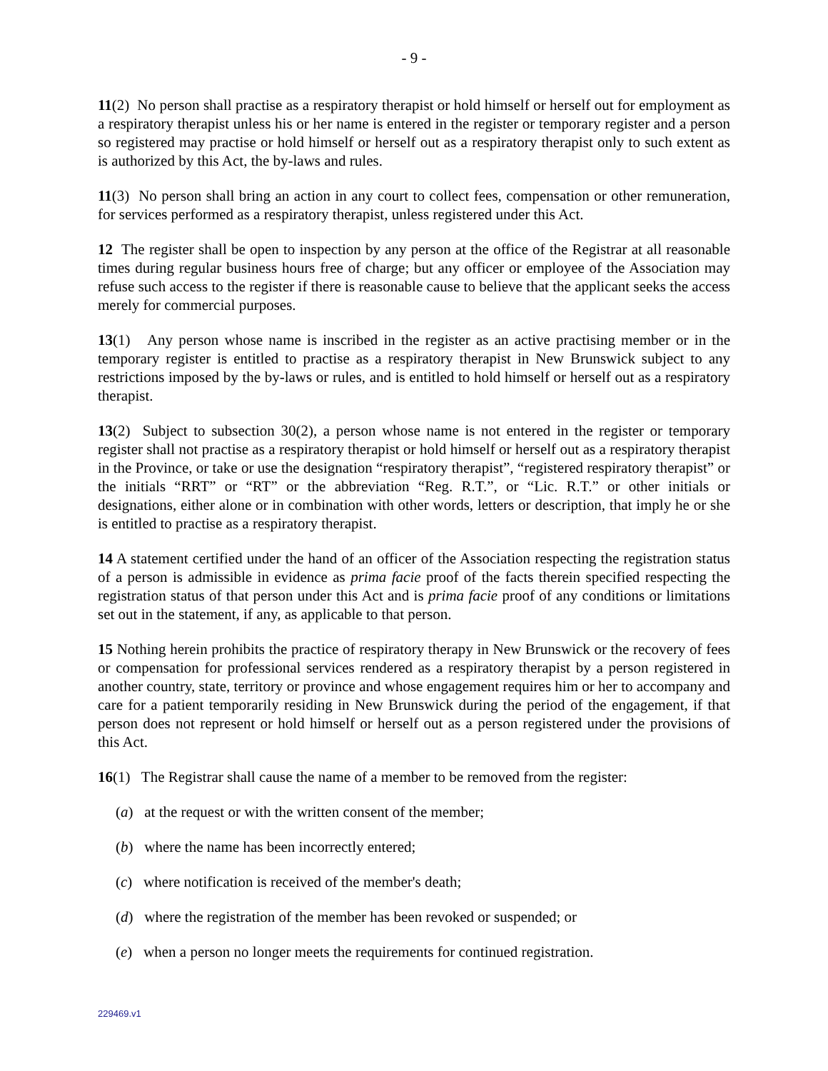- 9 -
11(2) No person shall practise as a respiratory therapist or hold himself or herself out for employment as a respiratory therapist unless his or her name is entered in the register or temporary register and a person so registered may practise or hold himself or herself out as a respiratory therapist only to such extent as is authorized by this Act, the by-laws and rules.
11(3) No person shall bring an action in any court to collect fees, compensation or other remuneration, for services performed as a respiratory therapist, unless registered under this Act.
12 The register shall be open to inspection by any person at the office of the Registrar at all reasonable times during regular business hours free of charge; but any officer or employee of the Association may refuse such access to the register if there is reasonable cause to believe that the applicant seeks the access merely for commercial purposes.
13(1) Any person whose name is inscribed in the register as an active practising member or in the temporary register is entitled to practise as a respiratory therapist in New Brunswick subject to any restrictions imposed by the by-laws or rules, and is entitled to hold himself or herself out as a respiratory therapist.
13(2) Subject to subsection 30(2), a person whose name is not entered in the register or temporary register shall not practise as a respiratory therapist or hold himself or herself out as a respiratory therapist in the Province, or take or use the designation “respiratory therapist”, “registered respiratory therapist” or the initials “RRT” or “RT” or the abbreviation “Reg. R.T.”, or “Lic. R.T.” or other initials or designations, either alone or in combination with other words, letters or description, that imply he or she is entitled to practise as a respiratory therapist.
14 A statement certified under the hand of an officer of the Association respecting the registration status of a person is admissible in evidence as prima facie proof of the facts therein specified respecting the registration status of that person under this Act and is prima facie proof of any conditions or limitations set out in the statement, if any, as applicable to that person.
15 Nothing herein prohibits the practice of respiratory therapy in New Brunswick or the recovery of fees or compensation for professional services rendered as a respiratory therapist by a person registered in another country, state, territory or province and whose engagement requires him or her to accompany and care for a patient temporarily residing in New Brunswick during the period of the engagement, if that person does not represent or hold himself or herself out as a person registered under the provisions of this Act.
16(1) The Registrar shall cause the name of a member to be removed from the register:
(a) at the request or with the written consent of the member;
(b) where the name has been incorrectly entered;
(c) where notification is received of the member's death;
(d) where the registration of the member has been revoked or suspended; or
(e) when a person no longer meets the requirements for continued registration.
229469.v1